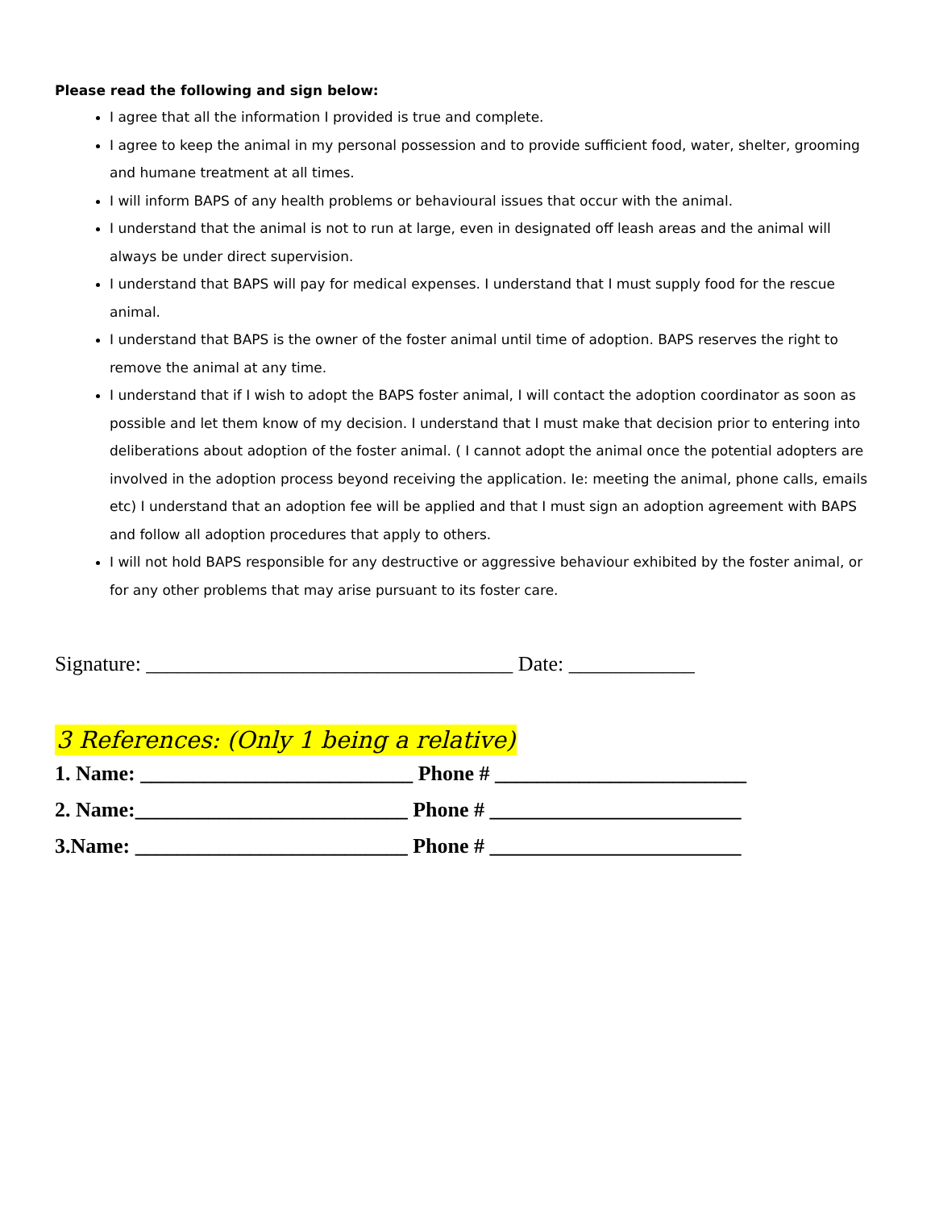Please read the following and sign below:
I agree that all the information I provided is true and complete.
I agree to keep the animal in my personal possession and to provide sufficient food, water, shelter, grooming and humane treatment at all times.
I will inform BAPS of any health problems or behavioural issues that occur with the animal.
I understand that the animal is not to run at large, even in designated off leash areas and the animal will always be under direct supervision.
I understand that BAPS will pay for medical expenses. I understand that I must supply food for the rescue animal.
I understand that BAPS is the owner of the foster animal until time of adoption. BAPS reserves the right to remove the animal at any time.
I understand that if I wish to adopt the BAPS foster animal, I will contact the adoption coordinator as soon as possible and let them know of my decision. I understand that I must make that decision prior to entering into deliberations about adoption of the foster animal. ( I cannot adopt the animal once the potential adopters are involved in the adoption process beyond receiving the application. Ie: meeting the animal, phone calls, emails etc) I understand that an adoption fee will be applied and that I must sign an adoption agreement with BAPS and follow all adoption procedures that apply to others.
I will not hold BAPS responsible for any destructive or aggressive behaviour exhibited by the foster animal, or for any other problems that may arise pursuant to its foster care.
Signature: ___________________________________ Date: ____________
3 References: (Only 1 being a relative)
1. Name: __________________________ Phone # ________________________
2. Name:__________________________ Phone # ________________________
3.Name: __________________________ Phone # ________________________